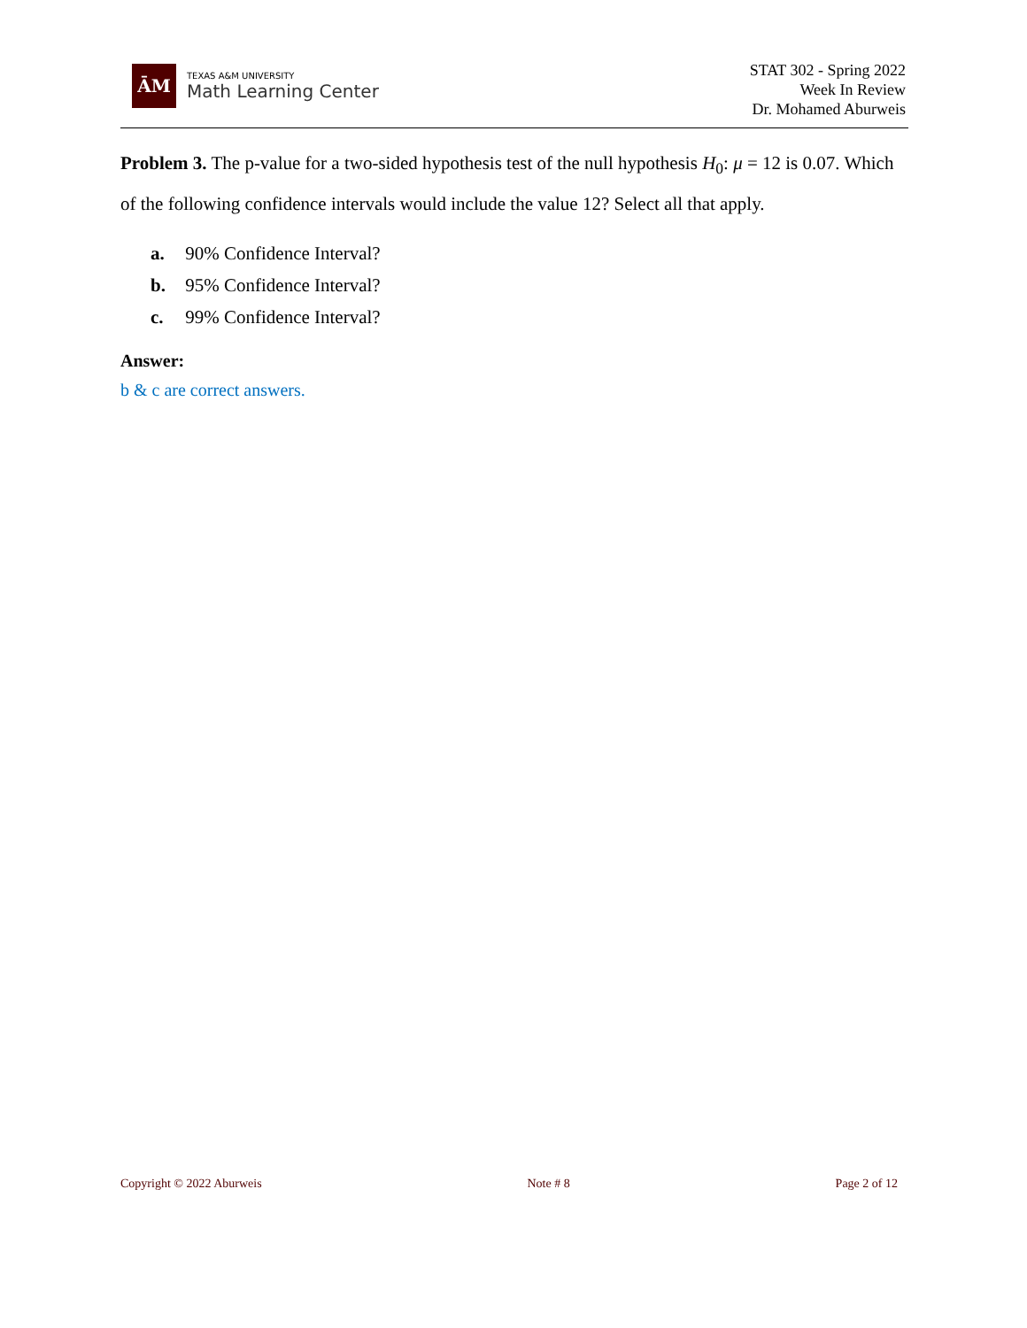ĀM
TEXAS A&M UNIVERSITY
Math Learning Center
STAT 302 - Spring 2022
Week In Review
Dr. Mohamed Aburweis
Problem 3. The p-value for a two-sided hypothesis test of the null hypothesis H<sub>0</sub>: μ = 12 is 0.07. Which of the following confidence intervals would include the value 12? Select all that apply.
a. 90% Confidence Interval?
b. 95% Confidence Interval?
c. 99% Confidence Interval?
Answer:
b & c are correct answers.
Copyright © 2022 Aburweis Note # 8 Page 2 of 12